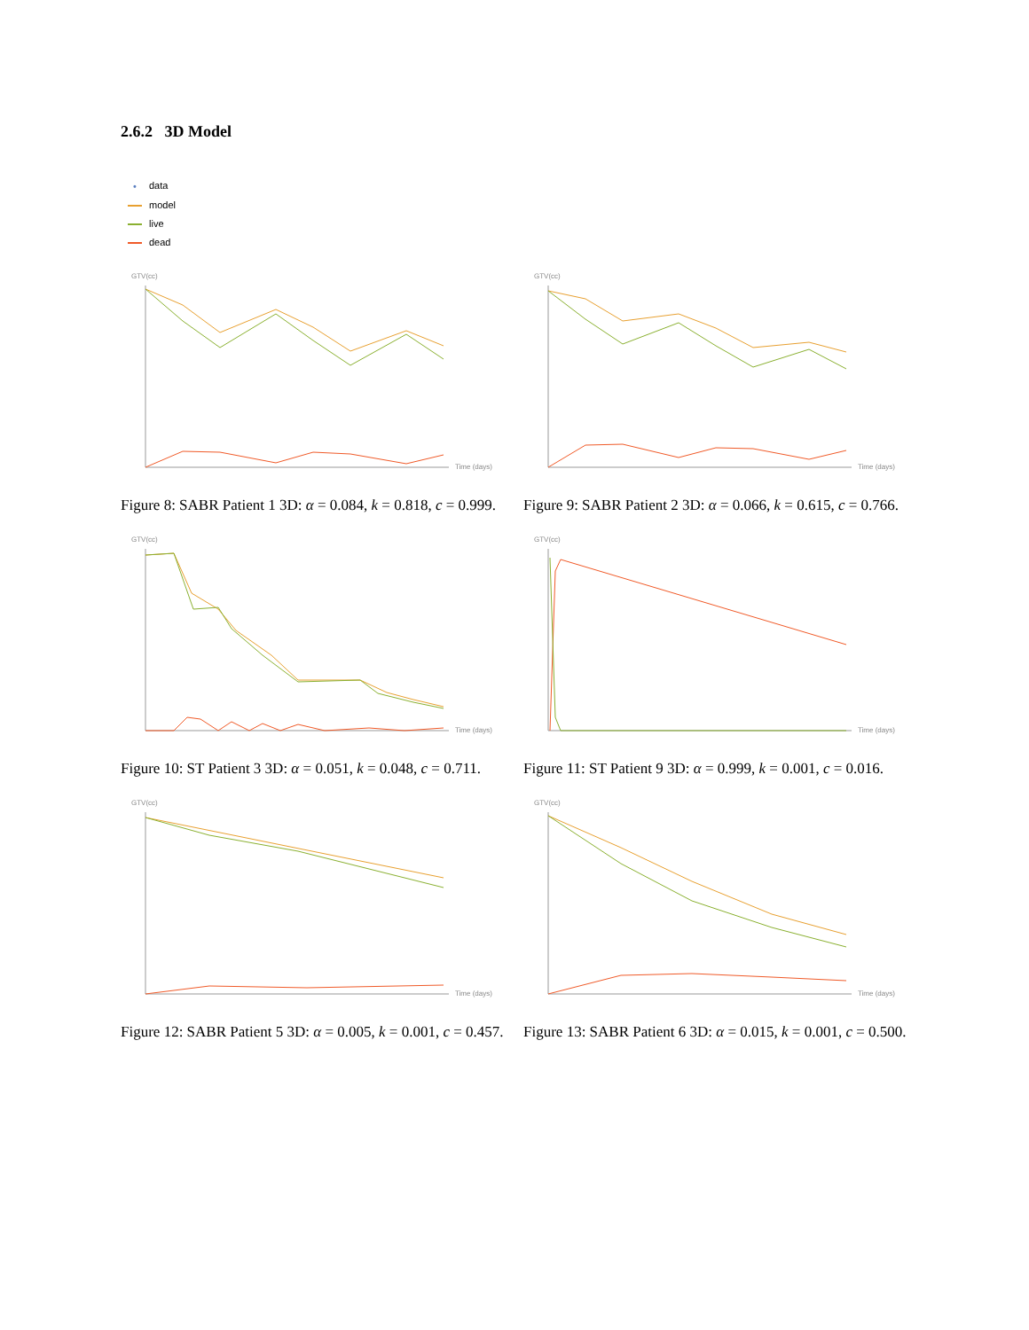2.6.2 3D Model
• data
model
live
dead
GTV(cc)
Time (days)
Figure 8: SABR Patient 1 3D: α = 0.084, k = 0.818, c = 0.999.
GTV(cc)
Time (days)
Figure 9: SABR Patient 2 3D: α = 0.066, k = 0.615, c = 0.766.
GTV(cc)
Time (days)
Figure 10: ST Patient 3 3D: α = 0.051, k = 0.048, c = 0.711.
GTV(cc)
Time (days)
Figure 11: ST Patient 9 3D: α = 0.999, k = 0.001, c = 0.016.
GTV(cc)
Time (days)
Figure 12: SABR Patient 5 3D: α = 0.005, k = 0.001, c = 0.457.
GTV(cc)
Time (days)
Figure 13: SABR Patient 6 3D: α = 0.015, k = 0.001, c = 0.500.